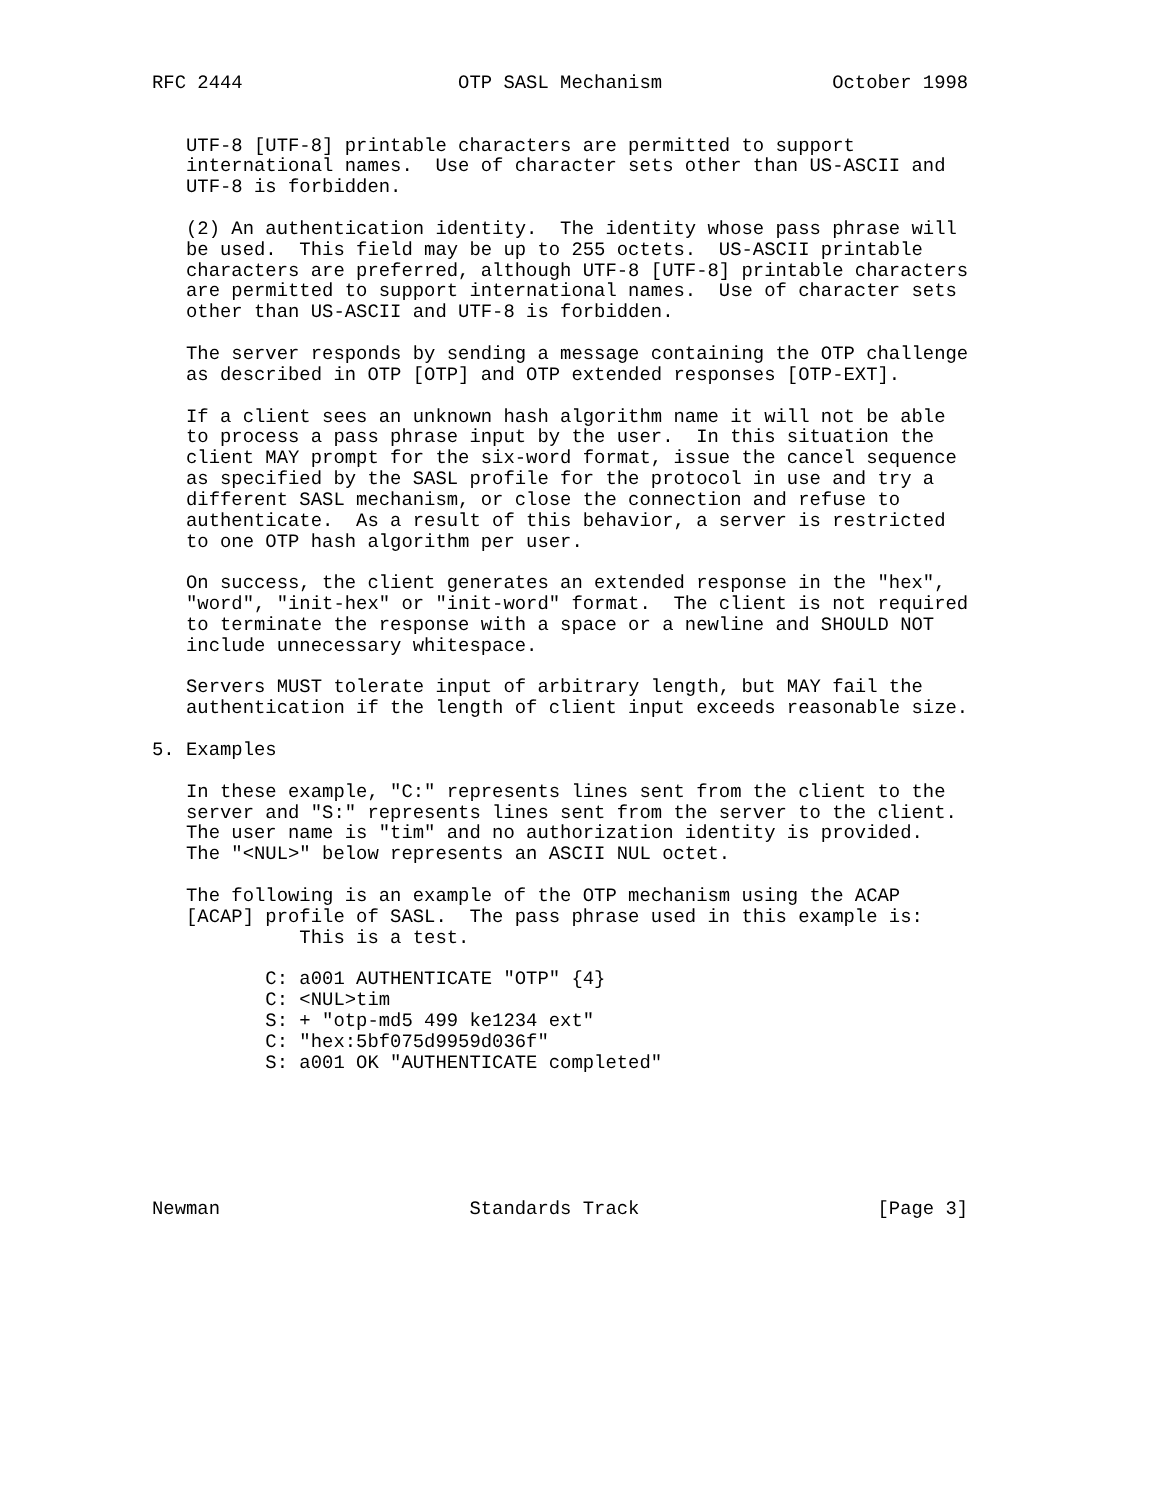RFC 2444                   OTP SASL Mechanism               October 1998


   UTF-8 [UTF-8] printable characters are permitted to support
   international names.  Use of character sets other than US-ASCII and
   UTF-8 is forbidden.

   (2) An authentication identity.  The identity whose pass phrase will
   be used.  This field may be up to 255 octets.  US-ASCII printable
   characters are preferred, although UTF-8 [UTF-8] printable characters
   are permitted to support international names.  Use of character sets
   other than US-ASCII and UTF-8 is forbidden.

   The server responds by sending a message containing the OTP challenge
   as described in OTP [OTP] and OTP extended responses [OTP-EXT].

   If a client sees an unknown hash algorithm name it will not be able
   to process a pass phrase input by the user.  In this situation the
   client MAY prompt for the six-word format, issue the cancel sequence
   as specified by the SASL profile for the protocol in use and try a
   different SASL mechanism, or close the connection and refuse to
   authenticate.  As a result of this behavior, a server is restricted
   to one OTP hash algorithm per user.

   On success, the client generates an extended response in the "hex",
   "word", "init-hex" or "init-word" format.  The client is not required
   to terminate the response with a space or a newline and SHOULD NOT
   include unnecessary whitespace.

   Servers MUST tolerate input of arbitrary length, but MAY fail the
   authentication if the length of client input exceeds reasonable size.

5. Examples

   In these example, "C:" represents lines sent from the client to the
   server and "S:" represents lines sent from the server to the client.
   The user name is "tim" and no authorization identity is provided.
   The "<NUL>" below represents an ASCII NUL octet.

   The following is an example of the OTP mechanism using the ACAP
   [ACAP] profile of SASL.  The pass phrase used in this example is:
             This is a test.

          C: a001 AUTHENTICATE "OTP" {4}
          C: <NUL>tim
          S: + "otp-md5 499 ke1234 ext"
          C: "hex:5bf075d9959d036f"
          S: a001 OK "AUTHENTICATE completed"






Newman                      Standards Track                     [Page 3]